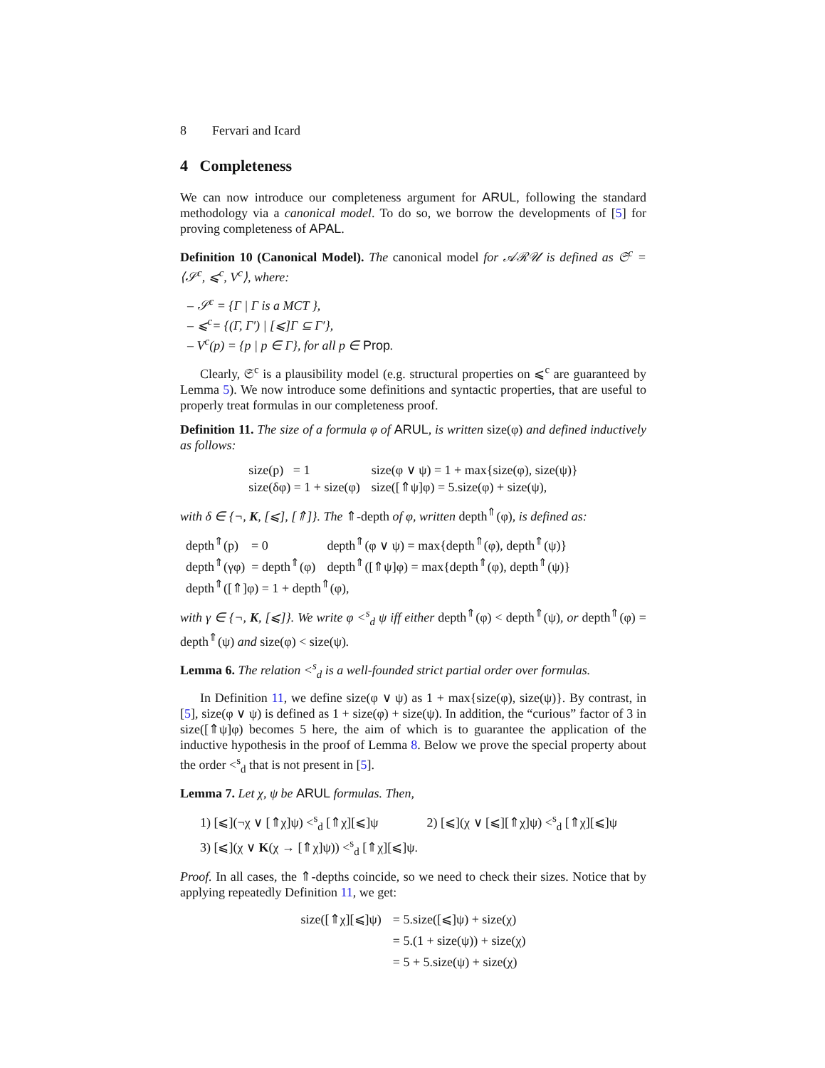8 Fervari and Icard
4 Completeness
We can now introduce our completeness argument for ARUL, following the standard methodology via a canonical model. To do so, we borrow the developments of [5] for proving completeness of APAL.
Definition 10 (Canonical Model). The canonical model for 𝒜ℛ𝒰 is defined as 𝔖<sup>c</sup> = ⟨𝒮<sup>c</sup>, ⩽<sup>c</sup>, V<sup>c</sup>⟩, where:
– 𝒮<sup>c</sup> = {Γ | Γ is a MCT },
– ⩽<sup>c</sup>= {(Γ, Γ′) | [⩽]Γ ⊆ Γ′},
– V<sup>c</sup>(p) = {p | p ∈ Γ}, for all p ∈ Prop.
Clearly, 𝔖<sup>c</sup> is a plausibility model (e.g. structural properties on ⩽<sup>c</sup> are guaranteed by Lemma 5). We now introduce some definitions and syntactic properties, that are useful to properly treat formulas in our completeness proof.
Definition 11. The size of a formula φ of ARUL, is written size(φ) and defined inductively as follows:
| size(p) = 1 | size(φ ∨ ψ) = 1 + max{size(φ), size(ψ)} |
| size(δφ) = 1 + size(φ) | size([⇑ψ]φ) = 5.size(φ) + size(ψ), |
with δ ∈ {¬, K, [⩽], [⇑]}. The ⇑-depth of φ, written depth<sup>⇑</sup>(φ), is defined as:
| depth<sup>⇑</sup>(p) = 0 | depth<sup>⇑</sup>(φ ∨ ψ) = max{depth<sup>⇑</sup>(φ), depth<sup>⇑</sup>(ψ)} |
| depth<sup>⇑</sup>(γφ) = depth<sup>⇑</sup>(φ) | depth<sup>⇑</sup>([⇑ψ]φ) = max{depth<sup>⇑</sup>(φ), depth<sup>⇑</sup>(ψ)} |
| depth<sup>⇑</sup>([⇑]φ) = 1 + depth<sup>⇑</sup>(φ), | |
with γ ∈ {¬, K, [⩽]}. We write φ <<sup>s</sup><sub>d</sub> ψ iff either depth<sup>⇑</sup>(φ) < depth<sup>⇑</sup>(ψ), or depth<sup>⇑</sup>(φ) = depth<sup>⇑</sup>(ψ) and size(φ) < size(ψ).
Lemma 6. The relation <<sup>s</sup><sub>d</sub> is a well-founded strict partial order over formulas.
In Definition 11, we define size(φ ∨ ψ) as 1 + max{size(φ), size(ψ)}. By contrast, in [5], size(φ ∨ ψ) is defined as 1 + size(φ) + size(ψ). In addition, the “curious” factor of 3 in size([⇑ψ]φ) becomes 5 here, the aim of which is to guarantee the application of the inductive hypothesis in the proof of Lemma 8. Below we prove the special property about the order <<sup>s</sup><sub>d</sub> that is not present in [5].
Lemma 7. Let χ, ψ be ARUL formulas. Then,
| 1) [⩽](¬χ ∨ [⇑χ]ψ) <<sup>s</sup><sub>d</sub> [⇑χ][⩽]ψ | 2) [⩽](χ ∨ [⩽][⇑χ]ψ) <<sup>s</sup><sub>d</sub> [⇑χ][⩽]ψ |
| 3) [⩽](χ ∨ K (χ → [⇑χ]ψ)) <<sup>s</sup><sub>d</sub> [⇑χ][⩽]ψ. | |
Proof. In all cases, the ⇑-depths coincide, so we need to check their sizes. Notice that by applying repeatedly Definition 11, we get:
| size([⇑χ][⩽]ψ) | = 5.size([⩽]ψ) + size(χ) |
| | = 5.(1 + size(ψ)) + size(χ) |
| | = 5 + 5.size(ψ) + size(χ) |